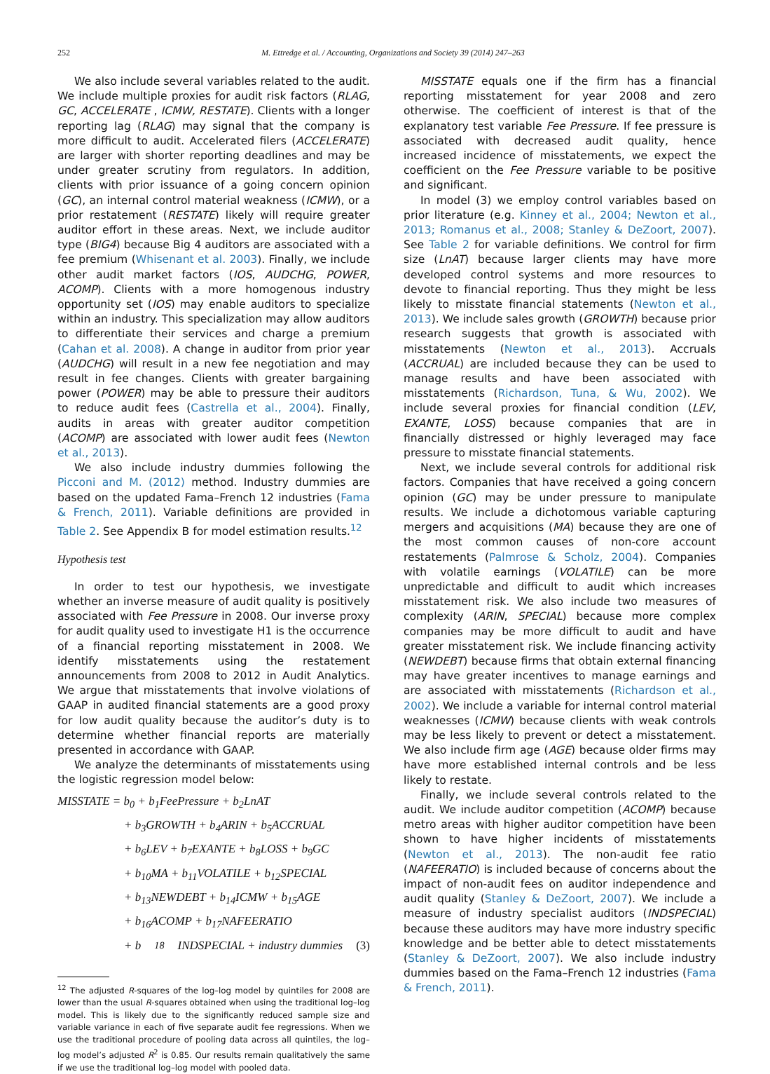252 M. Ettredge et al. / Accounting, Organizations and Society 39 (2014) 247–263
We also include several variables related to the audit. We include multiple proxies for audit risk factors (RLAG, GC, ACCELERATE , ICMW, RESTATE). Clients with a longer reporting lag (RLAG) may signal that the company is more difficult to audit. Accelerated filers (ACCELERATE) are larger with shorter reporting deadlines and may be under greater scrutiny from regulators. In addition, clients with prior issuance of a going concern opinion (GC), an internal control material weakness (ICMW), or a prior restatement (RESTATE) likely will require greater auditor effort in these areas. Next, we include auditor type (BIG4) because Big 4 auditors are associated with a fee premium (Whisenant et al. 2003). Finally, we include other audit market factors (IOS, AUDCHG, POWER, ACOMP). Clients with a more homogenous industry opportunity set (IOS) may enable auditors to specialize within an industry. This specialization may allow auditors to differentiate their services and charge a premium (Cahan et al. 2008). A change in auditor from prior year (AUDCHG) will result in a new fee negotiation and may result in fee changes. Clients with greater bargaining power (POWER) may be able to pressure their auditors to reduce audit fees (Castrella et al., 2004). Finally, audits in areas with greater auditor competition (ACOMP) are associated with lower audit fees (Newton et al., 2013).
We also include industry dummies following the Picconi and M. (2012) method. Industry dummies are based on the updated Fama–French 12 industries (Fama & French, 2011). Variable definitions are provided in Table 2. See Appendix B for model estimation results.<sup>12</sup>
Hypothesis test
In order to test our hypothesis, we investigate whether an inverse measure of audit quality is positively associated with Fee Pressure in 2008. Our inverse proxy for audit quality used to investigate H1 is the occurrence of a financial reporting misstatement in 2008. We identify misstatements using the restatement announcements from 2008 to 2012 in Audit Analytics. We argue that misstatements that involve violations of GAAP in audited financial statements are a good proxy for low audit quality because the auditor’s duty is to determine whether financial reports are materially presented in accordance with GAAP.
We analyze the determinants of misstatements using the logistic regression model below:
MISSTATE = b<sub>0</sub> + b<sub>1</sub>FeePressure + b<sub>2</sub>LnAT
+ b<sub>3</sub>GROWTH + b<sub>4</sub>ARIN + b<sub>5</sub>ACCRUAL
+ b<sub>6</sub>LEV + b<sub>7</sub>EXANTE + b<sub>8</sub>LOSS + b<sub>9</sub>GC
+ b<sub>10</sub>MA + b<sub>11</sub>VOLATILE + b<sub>12</sub>SPECIAL
+ b<sub>13</sub>NEWDEBT + b<sub>14</sub>ICMW + b<sub>15</sub>AGE
+ b<sub>16</sub>ACOMP + b<sub>17</sub>NAFEERATIO
+ b<sub>18</sub>INDSPECIAL + industry dummies (3)
<sup>12</sup> The adjusted R-squares of the log–log model by quintiles for 2008 are lower than the usual R-squares obtained when using the traditional log–log model. This is likely due to the significantly reduced sample size and variable variance in each of five separate audit fee regressions. When we use the traditional procedure of pooling data across all quintiles, the log–log model’s adjusted R<sup>2</sup> is 0.85. Our results remain qualitatively the same if we use the traditional log–log model with pooled data.
MISSTATE equals one if the firm has a financial reporting misstatement for year 2008 and zero otherwise. The coefficient of interest is that of the explanatory test variable Fee Pressure. If fee pressure is associated with decreased audit quality, hence increased incidence of misstatements, we expect the coefficient on the Fee Pressure variable to be positive and significant.
In model (3) we employ control variables based on prior literature (e.g. Kinney et al., 2004; Newton et al., 2013; Romanus et al., 2008; Stanley & DeZoort, 2007). See Table 2 for variable definitions. We control for firm size (LnAT) because larger clients may have more developed control systems and more resources to devote to financial reporting. Thus they might be less likely to misstate financial statements (Newton et al., 2013). We include sales growth (GROWTH) because prior research suggests that growth is associated with misstatements (Newton et al., 2013). Accruals (ACCRUAL) are included because they can be used to manage results and have been associated with misstatements (Richardson, Tuna, & Wu, 2002). We include several proxies for financial condition (LEV, EXANTE, LOSS) because companies that are in financially distressed or highly leveraged may face pressure to misstate financial statements.
Next, we include several controls for additional risk factors. Companies that have received a going concern opinion (GC) may be under pressure to manipulate results. We include a dichotomous variable capturing mergers and acquisitions (MA) because they are one of the most common causes of non-core account restatements (Palmrose & Scholz, 2004). Companies with volatile earnings (VOLATILE) can be more unpredictable and difficult to audit which increases misstatement risk. We also include two measures of complexity (ARIN, SPECIAL) because more complex companies may be more difficult to audit and have greater misstatement risk. We include financing activity (NEWDEBT) because firms that obtain external financing may have greater incentives to manage earnings and are associated with misstatements (Richardson et al., 2002). We include a variable for internal control material weaknesses (ICMW) because clients with weak controls may be less likely to prevent or detect a misstatement. We also include firm age (AGE) because older firms may have more established internal controls and be less likely to restate.
Finally, we include several controls related to the audit. We include auditor competition (ACOMP) because metro areas with higher auditor competition have been shown to have higher incidents of misstatements (Newton et al., 2013). The non-audit fee ratio (NAFEERATIO) is included because of concerns about the impact of non-audit fees on auditor independence and audit quality (Stanley & DeZoort, 2007). We include a measure of industry specialist auditors (INDSPECIAL) because these auditors may have more industry specific knowledge and be better able to detect misstatements (Stanley & DeZoort, 2007). We also include industry dummies based on the Fama–French 12 industries (Fama & French, 2011).